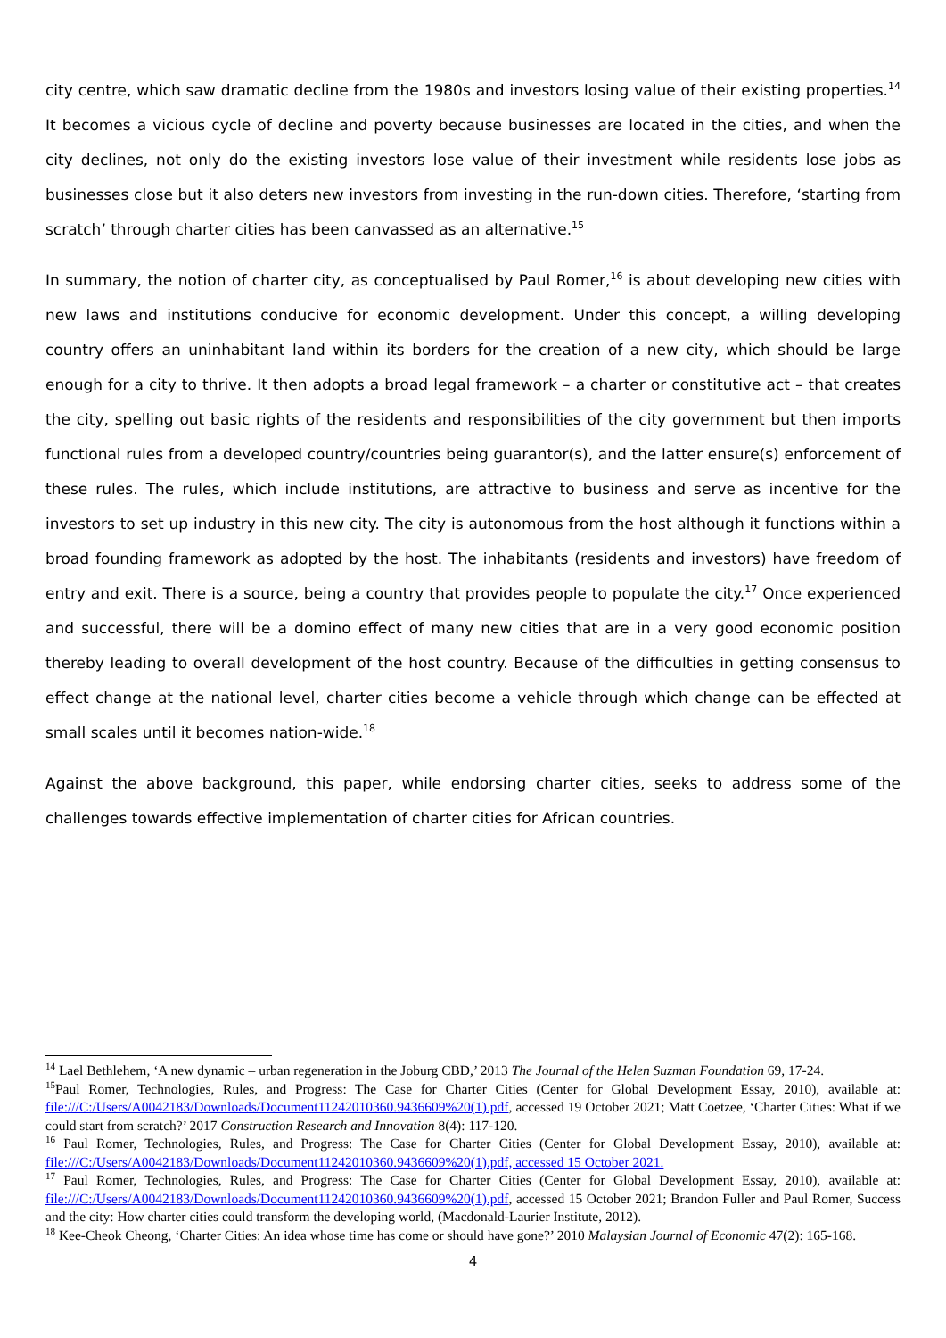city centre, which saw dramatic decline from the 1980s and investors losing value of their existing properties.<sup>14</sup> It becomes a vicious cycle of decline and poverty because businesses are located in the cities, and when the city declines, not only do the existing investors lose value of their investment while residents lose jobs as businesses close but it also deters new investors from investing in the run-down cities. Therefore, ‘starting from scratch’ through charter cities has been canvassed as an alternative.<sup>15</sup>
In summary, the notion of charter city, as conceptualised by Paul Romer,<sup>16</sup> is about developing new cities with new laws and institutions conducive for economic development. Under this concept, a willing developing country offers an uninhabitant land within its borders for the creation of a new city, which should be large enough for a city to thrive. It then adopts a broad legal framework – a charter or constitutive act – that creates the city, spelling out basic rights of the residents and responsibilities of the city government but then imports functional rules from a developed country/countries being guarantor(s), and the latter ensure(s) enforcement of these rules. The rules, which include institutions, are attractive to business and serve as incentive for the investors to set up industry in this new city. The city is autonomous from the host although it functions within a broad founding framework as adopted by the host. The inhabitants (residents and investors) have freedom of entry and exit. There is a source, being a country that provides people to populate the city.<sup>17</sup> Once experienced and successful, there will be a domino effect of many new cities that are in a very good economic position thereby leading to overall development of the host country. Because of the difficulties in getting consensus to effect change at the national level, charter cities become a vehicle through which change can be effected at small scales until it becomes nation-wide.<sup>18</sup>
Against the above background, this paper, while endorsing charter cities, seeks to address some of the challenges towards effective implementation of charter cities for African countries.
<sup>14</sup> Lael Bethlehem, ‘A new dynamic – urban regeneration in the Joburg CBD,’ 2013 The Journal of the Helen Suzman Foundation 69, 17-24.
<sup>15</sup> Paul Romer, Technologies, Rules, and Progress: The Case for Charter Cities (Center for Global Development Essay, 2010), available at: file:///C:/Users/A0042183/Downloads/Document11242010360.9436609%20(1).pdf, accessed 19 October 2021; Matt Coetzee, ‘Charter Cities: What if we could start from scratch?’ 2017 Construction Research and Innovation 8(4): 117-120.
<sup>16</sup> Paul Romer, Technologies, Rules, and Progress: The Case for Charter Cities (Center for Global Development Essay, 2010), available at: file:///C:/Users/A0042183/Downloads/Document11242010360.9436609%20(1).pdf, accessed 15 October 2021.
<sup>17</sup> Paul Romer, Technologies, Rules, and Progress: The Case for Charter Cities (Center for Global Development Essay, 2010), available at: file:///C:/Users/A0042183/Downloads/Document11242010360.9436609%20(1).pdf, accessed 15 October 2021; Brandon Fuller and Paul Romer, Success and the city: How charter cities could transform the developing world, (Macdonald-Laurier Institute, 2012).
<sup>18</sup> Kee-Cheok Cheong, ‘Charter Cities: An idea whose time has come or should have gone?’ 2010 Malaysian Journal of Economic 47(2): 165-168.
4